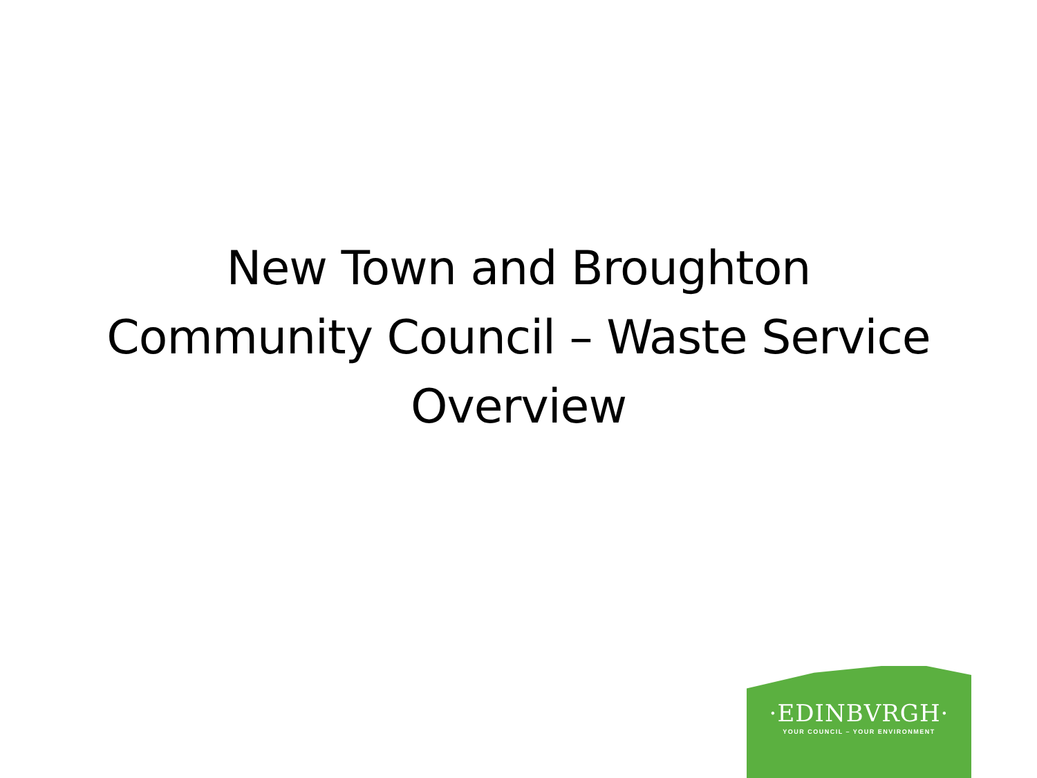New Town and Broughton
Community Council – Waste Service
Overview
·EDINBVRGH·
YOUR COUNCIL – YOUR ENVIRONMENT